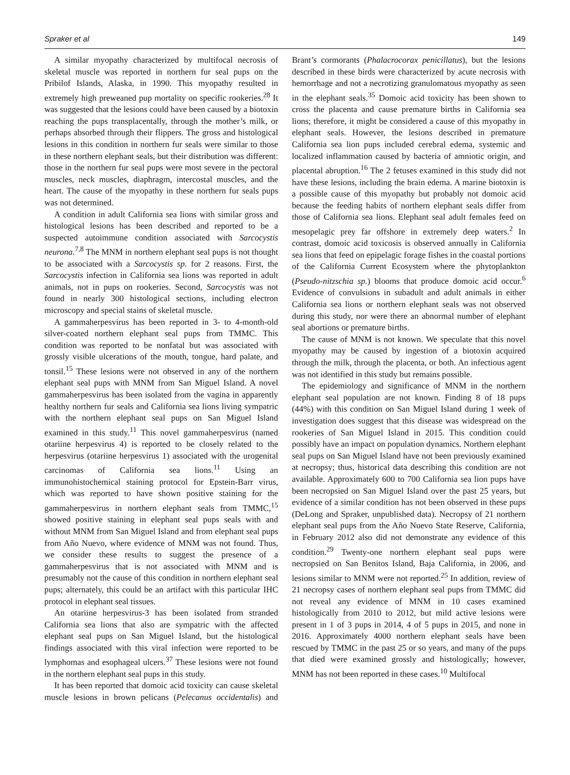Spraker et al 149
A similar myopathy characterized by multifocal necrosis of skeletal muscle was reported in northern fur seal pups on the Pribilof Islands, Alaska, in 1990. This myopathy resulted in extremely high preweaned pup mortality on specific rookeries.<sup>28</sup> It was suggested that the lesions could have been caused by a biotoxin reaching the pups transplacentally, through the mother’s milk, or perhaps absorbed through their flippers. The gross and histological lesions in this condition in northern fur seals were similar to those in these northern elephant seals, but their distribution was different: those in the northern fur seal pups were most severe in the pectoral muscles, neck muscles, diaphragm, intercostal muscles, and the heart. The cause of the myopathy in these northern fur seals pups was not determined.
A condition in adult California sea lions with similar gross and histological lesions has been described and reported to be a suspected autoimmune condition associated with Sarcocystis neurona.<sup>7,8</sup> The MNM in northern elephant seal pups is not thought to be associated with a Sarcocystis sp. for 2 reasons. First, the Sarcocystis infection in California sea lions was reported in adult animals, not in pups on rookeries. Second, Sarcocystis was not found in nearly 300 histological sections, including electron microscopy and special stains of skeletal muscle.
A gammaherpesvirus has been reported in 3- to 4-month-old silver-coated northern elephant seal pups from TMMC. This condition was reported to be nonfatal but was associated with grossly visible ulcerations of the mouth, tongue, hard palate, and tonsil.<sup>15</sup> These lesions were not observed in any of the northern elephant seal pups with MNM from San Miguel Island. A novel gammaherpesvirus has been isolated from the vagina in apparently healthy northern fur seals and California sea lions living sympatric with the northern elephant seal pups on San Miguel Island examined in this study.<sup>11</sup> This novel gammaherpesvirus (named otariine herpesvirus 4) is reported to be closely related to the herpesvirus (otariine herpesvirus 1) associated with the urogenital carcinomas of California sea lions.<sup>11</sup> Using an immunohistochemical staining protocol for Epstein-Barr virus, which was reported to have shown positive staining for the gammaherpesvirus in northern elephant seals from TMMC,<sup>15</sup> showed positive staining in elephant seal pups seals with and without MNM from San Miguel Island and from elephant seal pups from Año Nuevo, where evidence of MNM was not found. Thus, we consider these results to suggest the presence of a gammaherpesvirus that is not associated with MNM and is presumably not the cause of this condition in northern elephant seal pups; alternately, this could be an artifact with this particular IHC protocol in elephant seal tissues.
An otariine herpesvirus-3 has been isolated from stranded California sea lions that also are sympatric with the affected elephant seal pups on San Miguel Island, but the histological findings associated with this viral infection were reported to be lymphomas and esophageal ulcers.<sup>37</sup> These lesions were not found in the northern elephant seal pups in this study.
It has been reported that domoic acid toxicity can cause skeletal muscle lesions in brown pelicans (Pelecanus occidentalis) and Brant’s cormorants (Phalacrocorax penicillatus), but the lesions described in these birds were characterized by acute necrosis with hemorrhage and not a necrotizing granulomatous myopathy as seen in the elephant seals.<sup>35</sup> Domoic acid toxicity has been shown to cross the placenta and cause premature births in California sea lions; therefore, it might be considered a cause of this myopathy in elephant seals. However, the lesions described in premature California sea lion pups included cerebral edema, systemic and localized inflammation caused by bacteria of amniotic origin, and placental abruption.<sup>16</sup> The 2 fetuses examined in this study did not have these lesions, including the brain edema. A marine biotoxin is a possible cause of this myopathy but probably not domoic acid because the feeding habits of northern elephant seals differ from those of California sea lions. Elephant seal adult females feed on mesopelagic prey far offshore in extremely deep waters.<sup>2</sup> In contrast, domoic acid toxicosis is observed annually in California sea lions that feed on epipelagic forage fishes in the coastal portions of the California Current Ecosystem where the phytoplankton (Pseudo-nitzschia sp.) blooms that produce domoic acid occur.<sup>6</sup> Evidence of convulsions in subadult and adult animals in either California sea lions or northern elephant seals was not observed during this study, nor were there an abnormal number of elephant seal abortions or premature births.
The cause of MNM is not known. We speculate that this novel myopathy may be caused by ingestion of a biotoxin acquired through the milk, through the placenta, or both. An infectious agent was not identified in this study but remains possible.
The epidemiology and significance of MNM in the northern elephant seal population are not known. Finding 8 of 18 pups (44%) with this condition on San Miguel Island during 1 week of investigation does suggest that this disease was widespread on the rookeries of San Miguel Island in 2015. This condition could possibly have an impact on population dynamics. Northern elephant seal pups on San Miguel Island have not been previously examined at necropsy; thus, historical data describing this condition are not available. Approximately 600 to 700 California sea lion pups have been necropsied on San Miguel Island over the past 25 years, but evidence of a similar condition has not been observed in these pups (DeLong and Spraker, unpublished data). Necropsy of 21 northern elephant seal pups from the Año Nuevo State Reserve, California, in February 2012 also did not demonstrate any evidence of this condition.<sup>29</sup> Twenty-one northern elephant seal pups were necropsied on San Benitos Island, Baja California, in 2006, and lesions similar to MNM were not reported.<sup>25</sup> In addition, review of 21 necropsy cases of northern elephant seal pups from TMMC did not reveal any evidence of MNM in 10 cases examined histologically from 2010 to 2012, but mild active lesions were present in 1 of 3 pups in 2014, 4 of 5 pups in 2015, and none in 2016. Approximately 4000 northern elephant seals have been rescued by TMMC in the past 25 or so years, and many of the pups that died were examined grossly and histologically; however, MNM has not been reported in these cases.<sup>10</sup> Multifocal